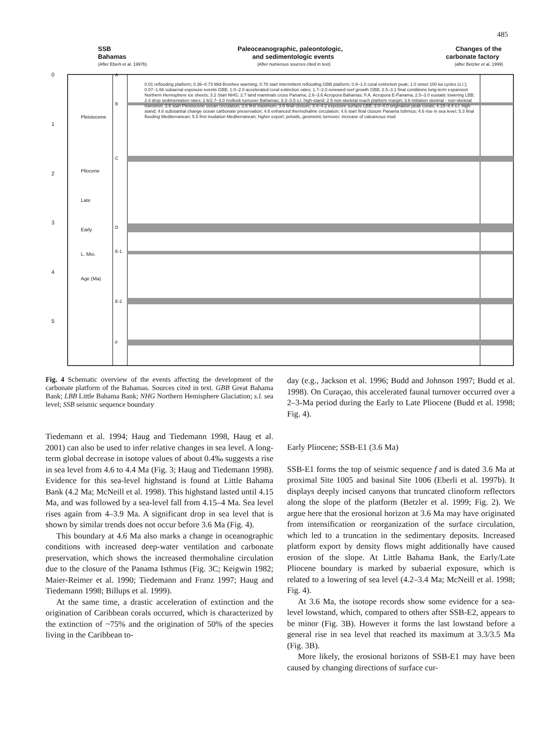485
SSB
Bahamas
(After Eberli et al. 1997b)
Paleoceanographic, paleontologic,
and sedimentologic events
(After numerous sources cited in text)
Changes of the
carbonate factory
(after Betzler et al. 1999)
0
1
2
3
4
5
Pleistocene
Pliocene
Late
Early
L. Mio.
Age (Ma)
A
B
C
D
E-1
E-2
F
0.01 reflooding platform; 0.36–0.73 Mid-Brunhes warming; 0.78 start intermittent reflooding GBB platform; 0.8–1.0 coral extinction peak; 1.0 onset 100 ka cycles (s.l.); 0.07–1.66 subaerial exposure events GBB; 1.0–2.0 accelerated coral extinction rates; 1.7–2.0 renewed reef growth GBB; 2.5–3.1 final conditions long-term expansion Northern Hemisphere ice sheets; 3.2 Start NHG; 2.7 land mammals cross Panama; 2.6–3.6 Acropora Bahamas; F.A. Acropora E-Panama; 2.5–3.0 eustatic lowering LBB; 2.4 drop sedimentation rates; 2.6/2.7–3.0 mollusk turnover Bahamas; 3.3–3.5 s.l. high-stand; 2.5 non-skeletal reach platform margin; 3.6 initiation skeletal - non-skeletal transition; 3.6 start Pleistocene ocean circulation; 3.6 first maximum; 3.6 final closure; 3.4–4.2 exposure surface LBB; 3.0–4.0 origination peak corals; 4.15–4.4 s.l. high-stand; 4.6 substantial change ocean carbonate preservation; 4.6 enhanced thermohaline circulation; 4.6 start final closure Panama Isthmus; 4.6 rise in sea level; 5.3 final flooding Mediterranean; 5.5 first inudation Mediterranean; higher export; peloids, geometric turnover; increase of calcareous mud
Fig. 4 Schematic overview of the events affecting the development of the carbonate platform of the Bahamas. Sources cited in text. GBB Great Bahama Bank; LBB Little Bahama Bank; NHG Northern Hemisphere Glaciation; s.l. sea level; SSB seismic sequence boundary
Tiedemann et al. 1994; Haug and Tiedemann 1998, Haug et al. 2001) can also be used to infer relative changes in sea level. A long-term global decrease in isotope values of about 0.4‰ suggests a rise in sea level from 4.6 to 4.4 Ma (Fig. 3; Haug and Tiedemann 1998). Evidence for this sea-level highstand is found at Little Bahama Bank (4.2 Ma; McNeill et al. 1998). This highstand lasted until 4.15 Ma, and was followed by a sea-level fall from 4.15–4 Ma. Sea level rises again from 4–3.9 Ma. A significant drop in sea level that is shown by similar trends does not occur before 3.6 Ma (Fig. 4).
This boundary at 4.6 Ma also marks a change in oceanographic conditions with increased deep-water ventilation and carbonate preservation, which shows the increased thermohaline circulation due to the closure of the Panama Isthmus (Fig. 3C; Keigwin 1982; Maier-Reimer et al. 1990; Tiedemann and Franz 1997; Haug and Tiedemann 1998; Billups et al. 1999).
At the same time, a drastic acceleration of extinction and the origination of Caribbean corals occurred, which is characterized by the extinction of ~75% and the origination of 50% of the species living in the Caribbean to-
day (e.g., Jackson et al. 1996; Budd and Johnson 1997; Budd et al. 1998). On Curaçao, this accelerated faunal turnover occurred over a 2–3-Ma period during the Early to Late Pliocene (Budd et al. 1998; Fig. 4).
Early Pliocene; SSB-E1 (3.6 Ma)
SSB-E1 forms the top of seismic sequence f and is dated 3.6 Ma at proximal Site 1005 and basinal Site 1006 (Eberli et al. 1997b). It displays deeply incised canyons that truncated clinoform reflectors along the slope of the platform (Betzler et al. 1999; Fig. 2). We argue here that the erosional horizon at 3.6 Ma may have originated from intensification or reorganization of the surface circulation, which led to a truncation in the sedimentary deposits. Increased platform export by density flows might additionally have caused erosion of the slope. At Little Bahama Bank, the Early/Late Pliocene boundary is marked by subaerial exposure, which is related to a lowering of sea level (4.2–3.4 Ma; McNeill et al. 1998; Fig. 4).
At 3.6 Ma, the isotope records show some evidence for a sea-level lowstand, which, compared to others after SSB-E2, appears to be minor (Fig. 3B). However it forms the last lowstand before a general rise in sea level that reached its maximum at 3.3/3.5 Ma (Fig. 3B).
More likely, the erosional horizons of SSB-E1 may have been caused by changing directions of surface cur-